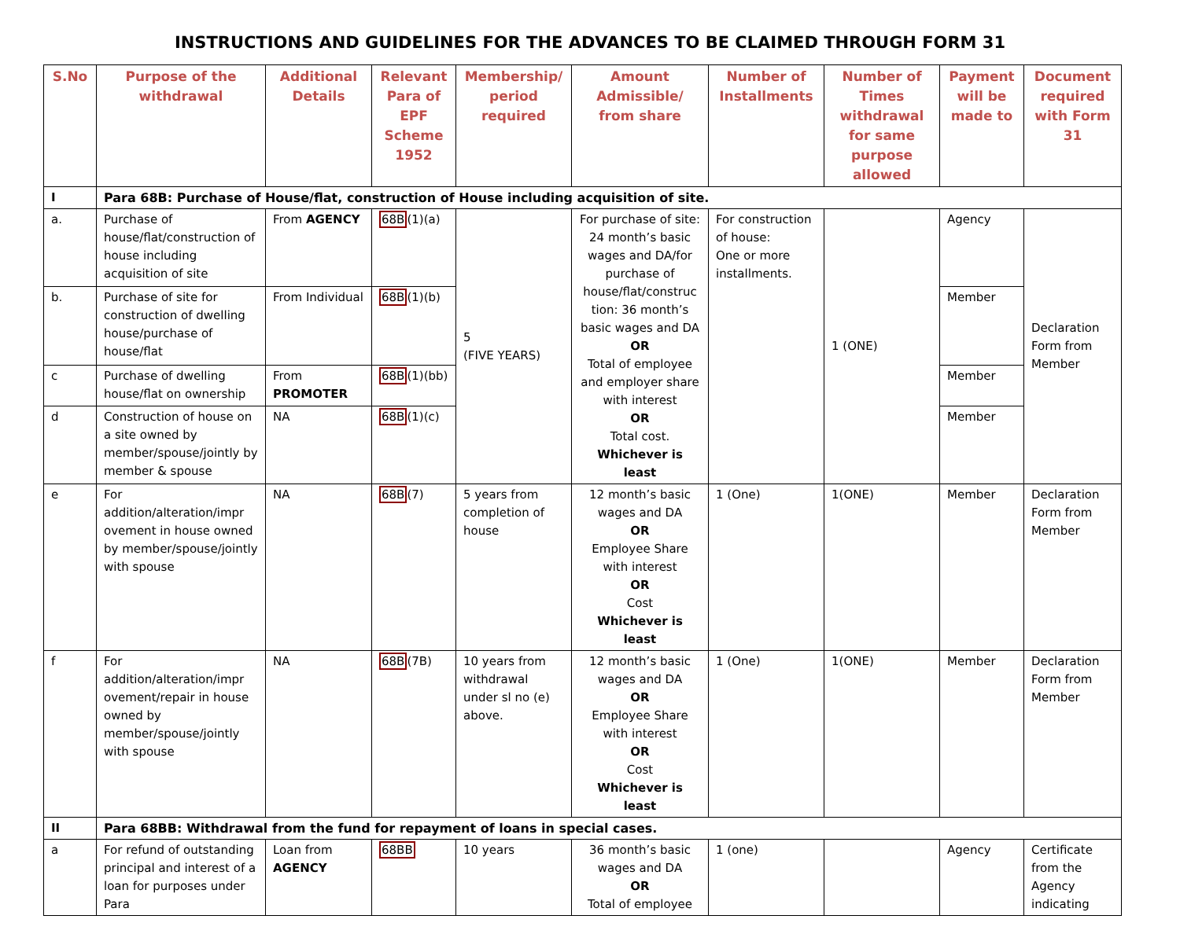INSTRUCTIONS AND GUIDELINES FOR THE ADVANCES TO BE CLAIMED THROUGH FORM 31
| S.No | Purpose of the withdrawal | Additional Details | Relevant Para of EPF Scheme 1952 | Membership/ period required | Amount Admissible/ from share | Number of Installments | Number of Times withdrawal for same purpose allowed | Payment will be made to | Document required with Form 31 |
| --- | --- | --- | --- | --- | --- | --- | --- | --- | --- |
| I | Para 68B: Purchase of House/flat, construction of House including acquisition of site. | | | | | | | | |
| a. | Purchase of house/flat/construction of house including acquisition of site | From AGENCY | 68B (1)(a) | 5 (FIVE YEARS) | For purchase of site: 24 month’s basic wages and DA/for purchase of house/flat/construc tion: 36 month’s basic wages and DA OR Total of employee and employer share with interest OR Total cost. Whichever is least | For construction of house: One or more installments. | 1 (ONE) | Agency | Declaration Form from Member |
| b. | Purchase of site for construction of dwelling house/purchase of house/flat | From Individual | 68B (1)(b) | | | | | Member | |
| c | Purchase of dwelling house/flat on ownership | From PROMOTER | 68B (1)(bb) | | | | | Member | |
| d | Construction of house on a site owned by member/spouse/jointly by member & spouse | NA | 68B (1)(c) | | | | | Member | |
| e | For addition/alteration/impr ovement in house owned by member/spouse/jointly with spouse | NA | 68B (7) | 5 years from completion of house | 12 month’s basic wages and DA OR Employee Share with interest OR Cost Whichever is least | 1 (One) | 1(ONE) | Member | Declaration Form from Member |
| f | For addition/alteration/impr ovement/repair in house owned by member/spouse/jointly with spouse | NA | 68B (7B) | 10 years from withdrawal under sl no (e) above. | 12 month’s basic wages and DA OR Employee Share with interest OR Cost Whichever is least | 1 (One) | 1(ONE) | Member | Declaration Form from Member |
| II | Para 68BB: Withdrawal from the fund for repayment of loans in special cases. | | | | | | | | |
| a | For refund of outstanding principal and interest of a loan for purposes under Para | Loan from AGENCY | 68BB | 10 years | 36 month’s basic wages and DA OR Total of employee | 1 (one) | | Agency | Certificate from the Agency indicating |